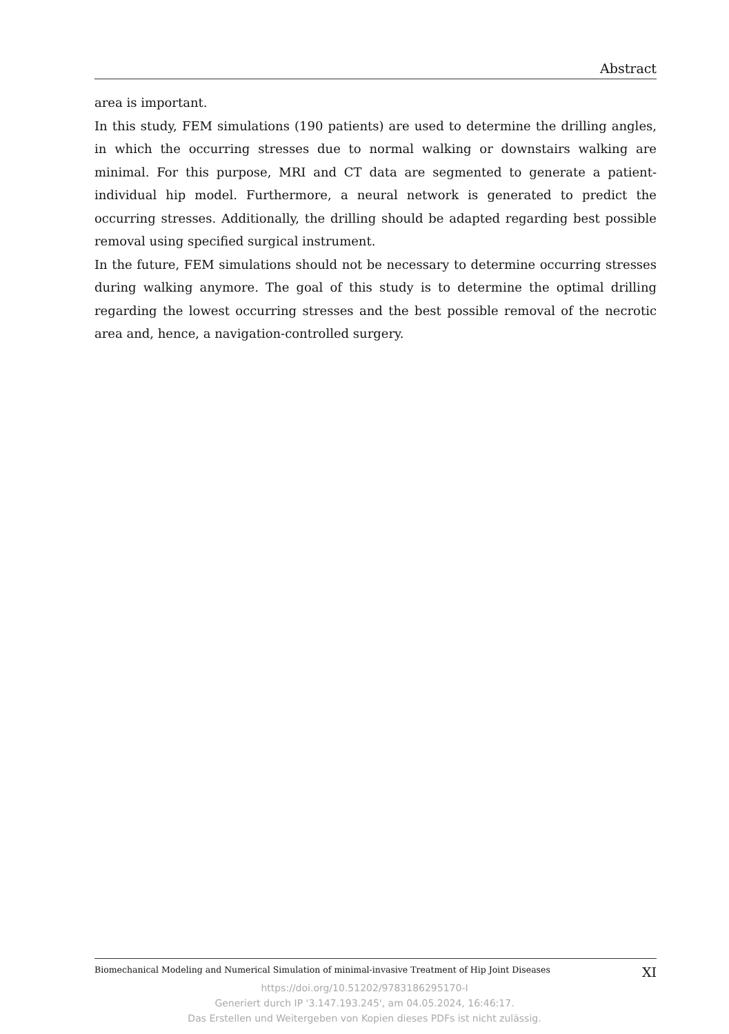Abstract
area is important.
In this study, FEM simulations (190 patients) are used to determine the drilling angles, in which the occurring stresses due to normal walking or downstairs walking are minimal. For this purpose, MRI and CT data are segmented to generate a patient-individual hip model. Furthermore, a neural network is generated to predict the occurring stresses. Additionally, the drilling should be adapted regarding best possible removal using specified surgical instrument.
In the future, FEM simulations should not be necessary to determine occurring stresses during walking anymore. The goal of this study is to determine the optimal drilling regarding the lowest occurring stresses and the best possible removal of the necrotic area and, hence, a navigation-controlled surgery.
Biomechanical Modeling and Numerical Simulation of minimal-invasive Treatment of Hip Joint Diseases XI
https://doi.org/10.51202/9783186295170-I
Generiert durch IP '3.147.193.245', am 04.05.2024, 16:46:17.
Das Erstellen und Weitergeben von Kopien dieses PDFs ist nicht zulässig.